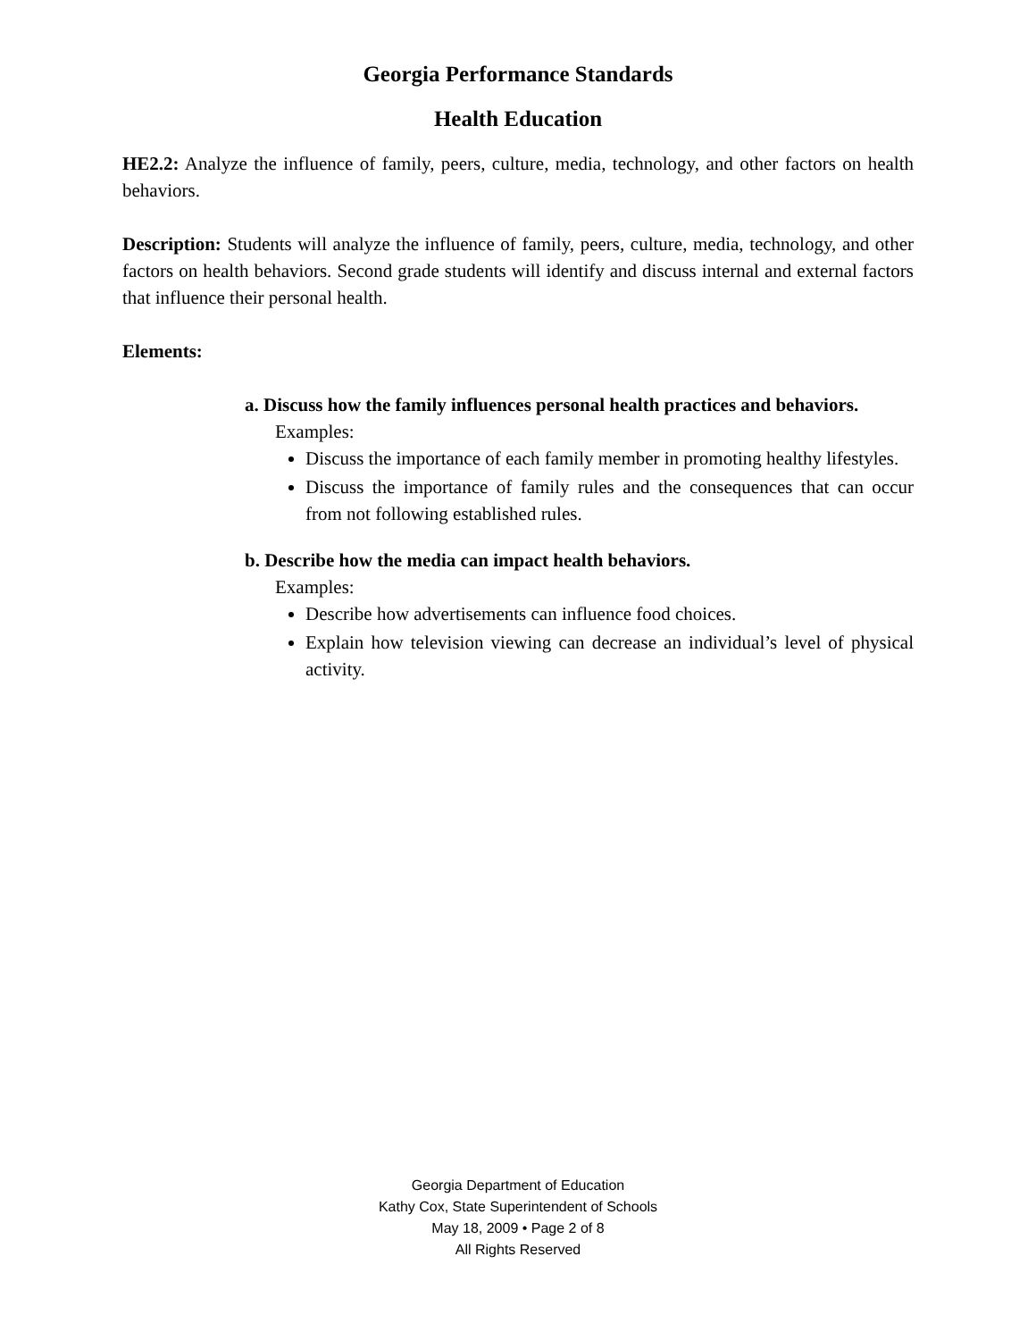Georgia Performance Standards
Health Education
HE2.2: Analyze the influence of family, peers, culture, media, technology, and other factors on health behaviors.
Description: Students will analyze the influence of family, peers, culture, media, technology, and other factors on health behaviors. Second grade students will identify and discuss internal and external factors that influence their personal health.
Elements:
a. Discuss how the family influences personal health practices and behaviors.
Examples:
Discuss the importance of each family member in promoting healthy lifestyles.
Discuss the importance of family rules and the consequences that can occur from not following established rules.
b. Describe how the media can impact health behaviors.
Examples:
Describe how advertisements can influence food choices.
Explain how television viewing can decrease an individual’s level of physical activity.
Georgia Department of Education
Kathy Cox, State Superintendent of Schools
May 18, 2009 • Page 2 of 8
All Rights Reserved